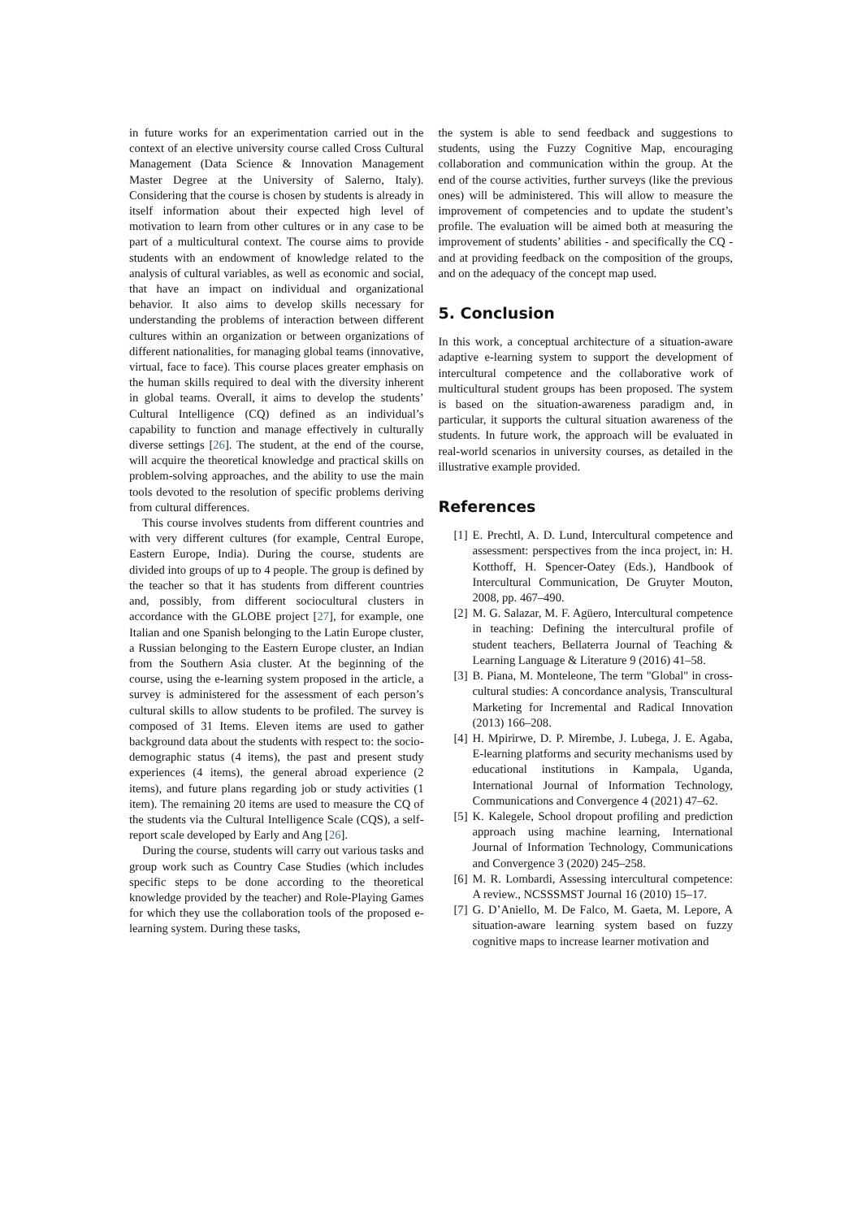in future works for an experimentation carried out in the context of an elective university course called Cross Cultural Management (Data Science & Innovation Management Master Degree at the University of Salerno, Italy). Considering that the course is chosen by students is already in itself information about their expected high level of motivation to learn from other cultures or in any case to be part of a multicultural context. The course aims to provide students with an endowment of knowledge related to the analysis of cultural variables, as well as economic and social, that have an impact on individual and organizational behavior. It also aims to develop skills necessary for understanding the problems of interaction between different cultures within an organization or between organizations of different nationalities, for managing global teams (innovative, virtual, face to face). This course places greater emphasis on the human skills required to deal with the diversity inherent in global teams. Overall, it aims to develop the students’ Cultural Intelligence (CQ) defined as an individual’s capability to function and manage effectively in culturally diverse settings [26]. The student, at the end of the course, will acquire the theoretical knowledge and practical skills on problem-solving approaches, and the ability to use the main tools devoted to the resolution of specific problems deriving from cultural differences.
This course involves students from different countries and with very different cultures (for example, Central Europe, Eastern Europe, India). During the course, students are divided into groups of up to 4 people. The group is defined by the teacher so that it has students from different countries and, possibly, from different sociocultural clusters in accordance with the GLOBE project [27], for example, one Italian and one Spanish belonging to the Latin Europe cluster, a Russian belonging to the Eastern Europe cluster, an Indian from the Southern Asia cluster. At the beginning of the course, using the e-learning system proposed in the article, a survey is administered for the assessment of each person’s cultural skills to allow students to be profiled. The survey is composed of 31 Items. Eleven items are used to gather background data about the students with respect to: the socio-demographic status (4 items), the past and present study experiences (4 items), the general abroad experience (2 items), and future plans regarding job or study activities (1 item). The remaining 20 items are used to measure the CQ of the students via the Cultural Intelligence Scale (CQS), a self-report scale developed by Early and Ang [26].
During the course, students will carry out various tasks and group work such as Country Case Studies (which includes specific steps to be done according to the theoretical knowledge provided by the teacher) and Role-Playing Games for which they use the collaboration tools of the proposed e-learning system. During these tasks,
the system is able to send feedback and suggestions to students, using the Fuzzy Cognitive Map, encouraging collaboration and communication within the group. At the end of the course activities, further surveys (like the previous ones) will be administered. This will allow to measure the improvement of competencies and to update the student’s profile. The evaluation will be aimed both at measuring the improvement of students’ abilities - and specifically the CQ - and at providing feedback on the composition of the groups, and on the adequacy of the concept map used.
5. Conclusion
In this work, a conceptual architecture of a situation-aware adaptive e-learning system to support the development of intercultural competence and the collaborative work of multicultural student groups has been proposed. The system is based on the situation-awareness paradigm and, in particular, it supports the cultural situation awareness of the students. In future work, the approach will be evaluated in real-world scenarios in university courses, as detailed in the illustrative example provided.
References
[1] E. Prechtl, A. D. Lund, Intercultural competence and assessment: perspectives from the inca project, in: H. Kotthoff, H. Spencer-Oatey (Eds.), Handbook of Intercultural Communication, De Gruyter Mouton, 2008, pp. 467–490.
[2] M. G. Salazar, M. F. Agüero, Intercultural competence in teaching: Defining the intercultural profile of student teachers, Bellaterra Journal of Teaching & Learning Language & Literature 9 (2016) 41–58.
[3] B. Piana, M. Monteleone, The term "Global" in cross-cultural studies: A concordance analysis, Transcultural Marketing for Incremental and Radical Innovation (2013) 166–208.
[4] H. Mpirirwe, D. P. Mirembe, J. Lubega, J. E. Agaba, E-learning platforms and security mechanisms used by educational institutions in Kampala, Uganda, International Journal of Information Technology, Communications and Convergence 4 (2021) 47–62.
[5] K. Kalegele, School dropout profiling and prediction approach using machine learning, International Journal of Information Technology, Communications and Convergence 3 (2020) 245–258.
[6] M. R. Lombardi, Assessing intercultural competence: A review., NCSSSMST Journal 16 (2010) 15–17.
[7] G. D’Aniello, M. De Falco, M. Gaeta, M. Lepore, A situation-aware learning system based on fuzzy cognitive maps to increase learner motivation and